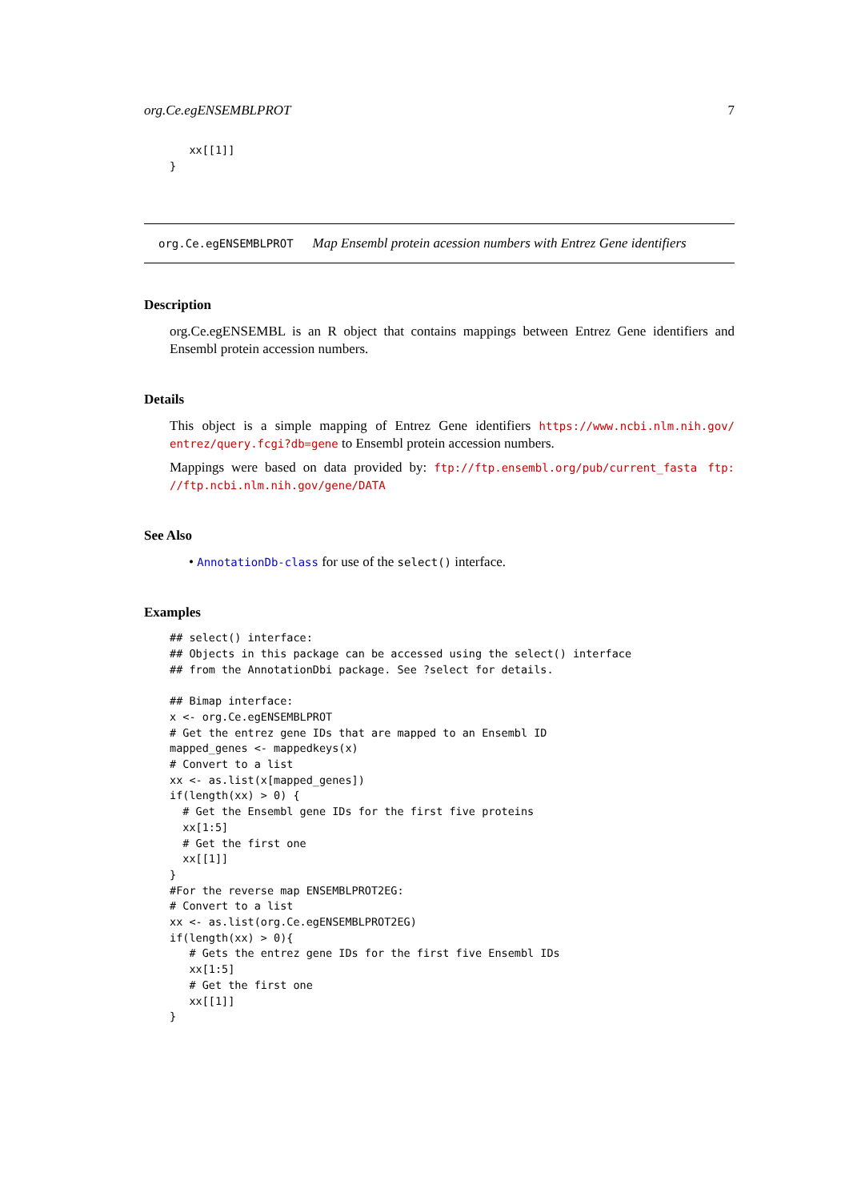org.Ce.egENSEMBLPROT 7
   xx[[1]]
}
org.Ce.egENSEMBLPROT Map Ensembl protein acession numbers with Entrez Gene identifiers
Description
org.Ce.egENSEMBL is an R object that contains mappings between Entrez Gene identifiers and Ensembl protein accession numbers.
Details
This object is a simple mapping of Entrez Gene identifiers https://www.ncbi.nlm.nih.gov/ entrez/query.fcgi?db=gene to Ensembl protein accession numbers.
Mappings were based on data provided by: ftp://ftp.ensembl.org/pub/current_fasta ftp: //ftp.ncbi.nlm.nih.gov/gene/DATA
See Also
• AnnotationDb-class for use of the select() interface.
Examples
## select() interface:
## Objects in this package can be accessed using the select() interface
## from the AnnotationDbi package. See ?select for details.

## Bimap interface:
x <- org.Ce.egENSEMBLPROT
# Get the entrez gene IDs that are mapped to an Ensembl ID
mapped_genes <- mappedkeys(x)
# Convert to a list
xx <- as.list(x[mapped_genes])
if(length(xx) > 0) {
  # Get the Ensembl gene IDs for the first five proteins
  xx[1:5]
  # Get the first one
  xx[[1]]
}
#For the reverse map ENSEMBLPROT2EG:
# Convert to a list
xx <- as.list(org.Ce.egENSEMBLPROT2EG)
if(length(xx) > 0){
   # Gets the entrez gene IDs for the first five Ensembl IDs
   xx[1:5]
   # Get the first one
   xx[[1]]
}